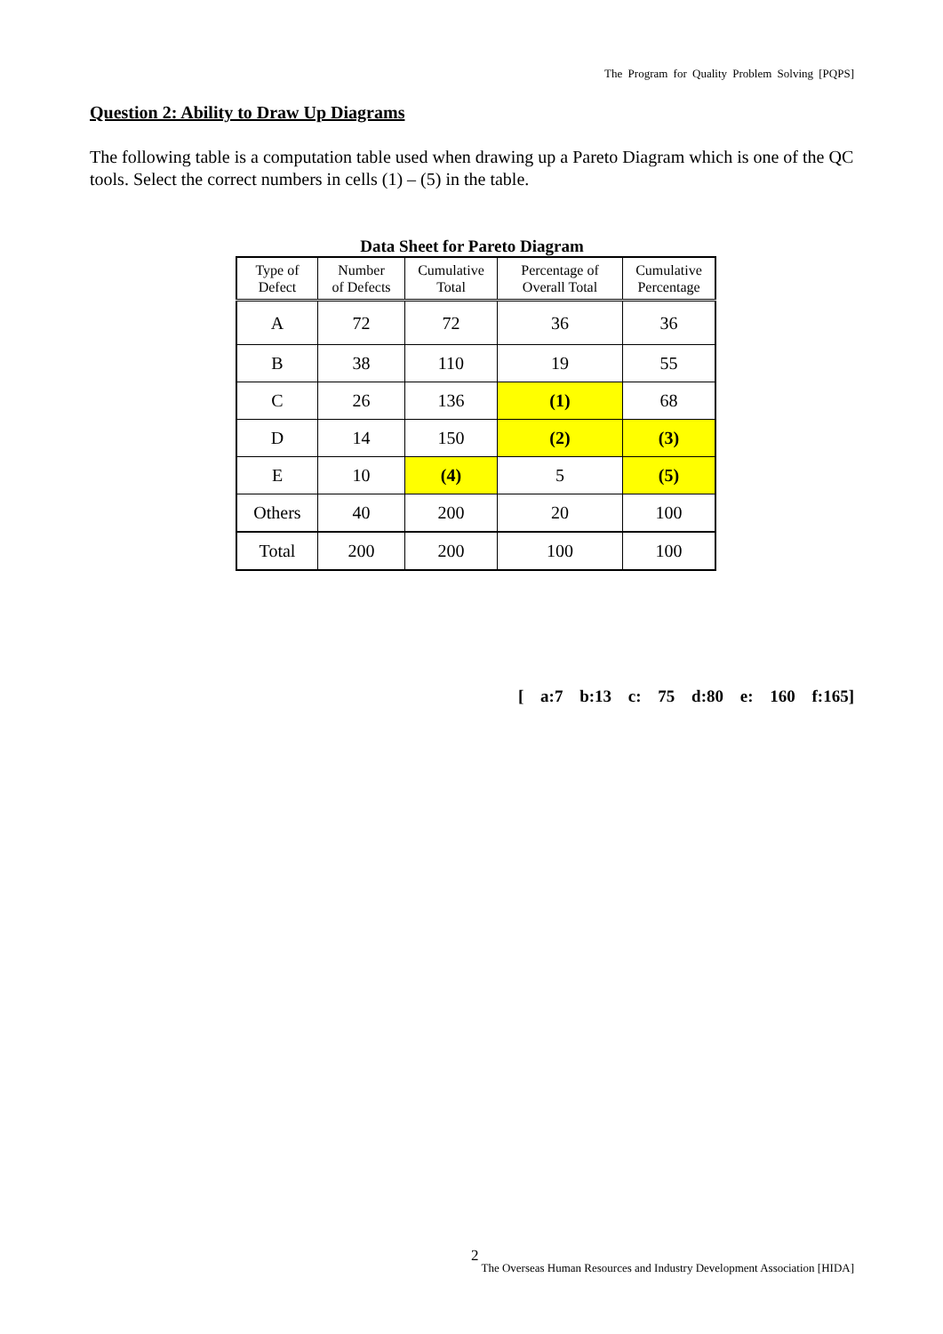The Program for Quality Problem Solving [PQPS]
Question 2: Ability to Draw Up Diagrams
The following table is a computation table used when drawing up a Pareto Diagram which is one of the QC tools. Select the correct numbers in cells (1) – (5) in the table.
Data Sheet for Pareto Diagram
| Type of Defect | Number of Defects | Cumulative Total | Percentage of Overall Total | Cumulative Percentage |
| --- | --- | --- | --- | --- |
| A | 72 | 72 | 36 | 36 |
| B | 38 | 110 | 19 | 55 |
| C | 26 | 136 | (1) | 68 |
| D | 14 | 150 | (2) | (3) |
| E | 10 | (4) | 5 | (5) |
| Others | 40 | 200 | 20 | 100 |
| Total | 200 | 200 | 100 | 100 |
[ a:7 b:13 c: 75 d:80 e: 160 f:165]
2
The Overseas Human Resources and Industry Development Association [HIDA]